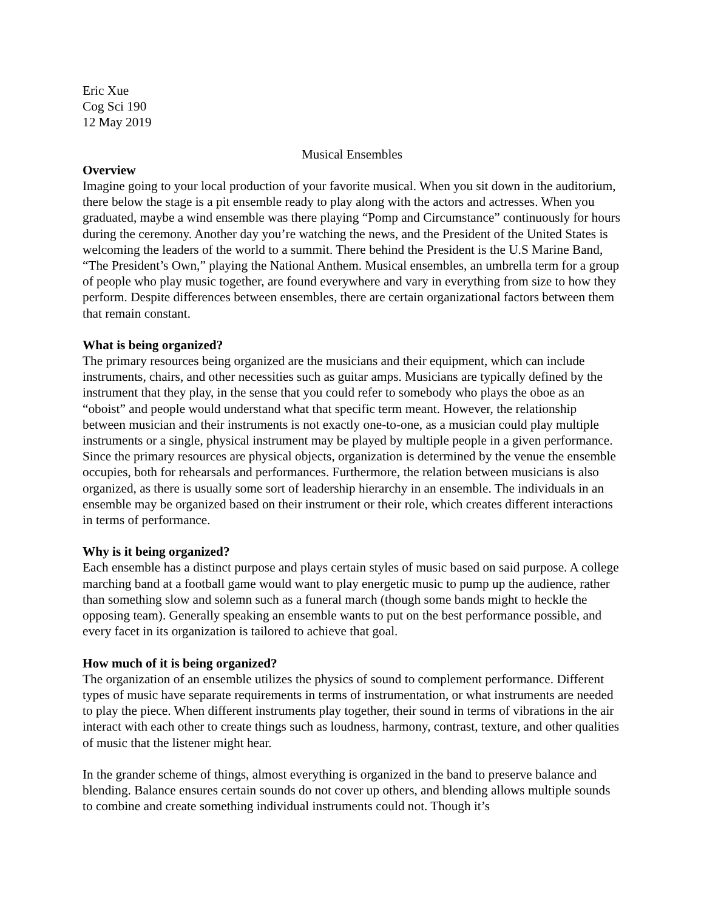Eric Xue
Cog Sci 190
12 May 2019
Musical Ensembles
Overview
Imagine going to your local production of your favorite musical. When you sit down in the auditorium, there below the stage is a pit ensemble ready to play along with the actors and actresses. When you graduated, maybe a wind ensemble was there playing “Pomp and Circumstance” continuously for hours during the ceremony. Another day you’re watching the news, and the President of the United States is welcoming the leaders of the world to a summit. There behind the President is the U.S Marine Band, “The President’s Own,” playing the National Anthem. Musical ensembles, an umbrella term for a group of people who play music together, are found everywhere and vary in everything from size to how they perform. Despite differences between ensembles, there are certain organizational factors between them that remain constant.
What is being organized?
The primary resources being organized are the musicians and their equipment, which can include instruments, chairs, and other necessities such as guitar amps. Musicians are typically defined by the instrument that they play, in the sense that you could refer to somebody who plays the oboe as an “oboist” and people would understand what that specific term meant. However, the relationship between musician and their instruments is not exactly one-to-one, as a musician could play multiple instruments or a single, physical instrument may be played by multiple people in a given performance. Since the primary resources are physical objects, organization is determined by the venue the ensemble occupies, both for rehearsals and performances. Furthermore, the relation between musicians is also organized, as there is usually some sort of leadership hierarchy in an ensemble. The individuals in an ensemble may be organized based on their instrument or their role, which creates different interactions in terms of performance.
Why is it being organized?
Each ensemble has a distinct purpose and plays certain styles of music based on said purpose. A college marching band at a football game would want to play energetic music to pump up the audience, rather than something slow and solemn such as a funeral march (though some bands might to heckle the opposing team). Generally speaking an ensemble wants to put on the best performance possible, and every facet in its organization is tailored to achieve that goal.
How much of it is being organized?
The organization of an ensemble utilizes the physics of sound to complement performance. Different types of music have separate requirements in terms of instrumentation, or what instruments are needed to play the piece. When different instruments play together, their sound in terms of vibrations in the air interact with each other to create things such as loudness, harmony, contrast, texture, and other qualities of music that the listener might hear.
In the grander scheme of things, almost everything is organized in the band to preserve balance and blending. Balance ensures certain sounds do not cover up others, and blending allows multiple sounds to combine and create something individual instruments could not. Though it’s